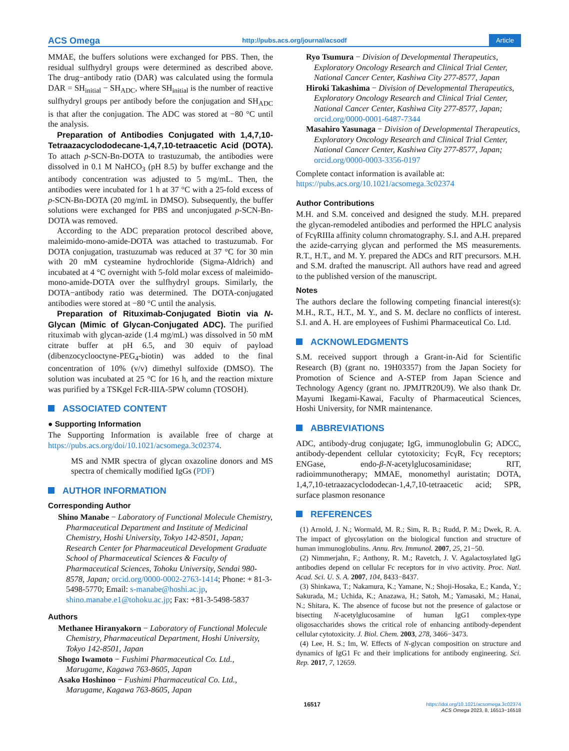ACS Omega http://pubs.acs.org/journal/acsodf Article
MMAE, the buffers solutions were exchanged for PBS. Then, the residual sulfhydryl groups were determined as described above. The drug−antibody ratio (DAR) was calculated using the formula DAR = SH<sub>initial</sub> − SH<sub>ADC</sub>, where SH<sub>initial</sub> is the number of reactive sulfhydryl groups per antibody before the conjugation and SH<sub>ADC</sub> is that after the conjugation. The ADC was stored at −80 °C until the analysis.
Preparation of Antibodies Conjugated with 1,4,7,10-Tetraazacyclododecane-1,4,7,10-tetraacetic Acid (DOTA). To attach p-SCN-Bn-DOTA to trastuzumab, the antibodies were dissolved in 0.1 M NaHCO<sub>3</sub> (pH 8.5) by buffer exchange and the antibody concentration was adjusted to 5 mg/mL. Then, the antibodies were incubated for 1 h at 37 °C with a 25-fold excess of p-SCN-Bn-DOTA (20 mg/mL in DMSO). Subsequently, the buffer solutions were exchanged for PBS and unconjugated p-SCN-Bn-DOTA was removed.
According to the ADC preparation protocol described above, maleimido-mono-amide-DOTA was attached to trastuzumab. For DOTA conjugation, trastuzumab was reduced at 37 °C for 30 min with 20 mM cysteamine hydrochloride (Sigma-Aldrich) and incubated at 4 °C overnight with 5-fold molar excess of maleimido-mono-amide-DOTA over the sulfhydryl groups. Similarly, the DOTA−antibody ratio was determined. The DOTA-conjugated antibodies were stored at −80 °C until the analysis.
Preparation of Rituximab-Conjugated Biotin via N-Glycan (Mimic of Glycan-Conjugated ADC). The purified rituximab with glycan-azide (1.4 mg/mL) was dissolved in 50 mM citrate buffer at pH 6.5, and 30 equiv of payload (dibenzocyclooctyne-PEG<sub>4</sub>-biotin) was added to the final concentration of 10% (v/v) dimethyl sulfoxide (DMSO). The solution was incubated at 25 °C for 16 h, and the reaction mixture was purified by a TSKgel FcR-IIIA-5PW column (TOSOH).
ASSOCIATED CONTENT
● Supporting Information
The Supporting Information is available free of charge at https://pubs.acs.org/doi/10.1021/acsomega.3c02374.
MS and NMR spectra of glycan oxazoline donors and MS spectra of chemically modified IgGs (PDF)
AUTHOR INFORMATION
Corresponding Author
Shino Manabe − Laboratory of Functional Molecule Chemistry, Pharmaceutical Department and Institute of Medicinal Chemistry, Hoshi University, Tokyo 142-8501, Japan; Research Center for Pharmaceutical Development Graduate School of Pharmaceutical Sciences & Faculty of Pharmaceutical Sciences, Tohoku University, Sendai 980-8578, Japan; orcid.org/0000-0002-2763-1414; Phone: + 81-3-5498-5770; Email: s-manabe@hoshi.ac.jp, shino.manabe.e1@tohoku.ac.jp; Fax: +81-3-5498-5837
Authors
Methanee Hiranyakorn − Laboratory of Functional Molecule Chemistry, Pharmaceutical Department, Hoshi University, Tokyo 142-8501, Japan
Shogo Iwamoto − Fushimi Pharmaceutical Co. Ltd., Marugame, Kagawa 763-8605, Japan
Asako Hoshinoo − Fushimi Pharmaceutical Co. Ltd., Marugame, Kagawa 763-8605, Japan
Ryo Tsumura − Division of Developmental Therapeutics, Exploratory Oncology Research and Clinical Trial Center, National Cancer Center, Kashiwa City 277-8577, Japan
Hiroki Takashima − Division of Developmental Therapeutics, Exploratory Oncology Research and Clinical Trial Center, National Cancer Center, Kashiwa City 277-8577, Japan; orcid.org/0000-0001-6487-7344
Masahiro Yasunaga − Division of Developmental Therapeutics, Exploratory Oncology Research and Clinical Trial Center, National Cancer Center, Kashiwa City 277-8577, Japan; orcid.org/0000-0003-3356-0197
Complete contact information is available at: https://pubs.acs.org/10.1021/acsomega.3c02374
Author Contributions
M.H. and S.M. conceived and designed the study. M.H. prepared the glycan-remodeled antibodies and performed the HPLC analysis of FcγRIIIa affinity column chromatography. S.I. and A.H. prepared the azide-carrying glycan and performed the MS measurements. R.T., H.T., and M. Y. prepared the ADCs and RIT precursors. M.H. and S.M. drafted the manuscript. All authors have read and agreed to the published version of the manuscript.
Notes
The authors declare the following competing financial interest(s): M.H., R.T., H.T., M. Y., and S. M. declare no conflicts of interest. S.I. and A. H. are employees of Fushimi Pharmaceutical Co. Ltd.
ACKNOWLEDGMENTS
S.M. received support through a Grant-in-Aid for Scientific Research (B) (grant no. 19H03357) from the Japan Society for Promotion of Science and A-STEP from Japan Science and Technology Agency (grant no. JPMJTR20U9). We also thank Dr. Mayumi Ikegami-Kawai, Faculty of Pharmaceutical Sciences, Hoshi University, for NMR maintenance.
ABBREVIATIONS
ADC, antibody-drug conjugate; IgG, immunoglobulin G; ADCC, antibody-dependent cellular cytotoxicity; FcγR, Fcγ receptors; ENGase, endo-β-N-acetylglucosaminidase; RIT, radioimmunotherapy; MMAE, monomethyl auristatin; DOTA, 1,4,7,10-tetraazacyclododecan-1,4,7,10-tetraacetic acid; SPR, surface plasmon resonance
REFERENCES
(1) Arnold, J. N.; Wormald, M. R.; Sim, R. B.; Rudd, P. M.; Dwek, R. A. The impact of glycosylation on the biological function and structure of human immunoglobulins. Annu. Rev. Immunol. 2007, 25, 21−50.
(2) Nimmerjahn, F.; Anthony, R. M.; Ravetch, J. V. Agalactosylated IgG antibodies depend on cellular Fc receptors for in vivo activity. Proc. Natl. Acad. Sci. U. S. A. 2007, 104, 8433−8437.
(3) Shinkawa, T.; Nakamura, K.; Yamane, N.; Shoji-Hosaka, E.; Kanda, Y.; Sakurada, M.; Uchida, K.; Anazawa, H.; Satoh, M.; Yamasaki, M.; Hanai, N.; Shitara, K. The absence of fucose but not the presence of galactose or bisecting N-acetylglucosamine of human IgG1 complex-type oligosaccharides shows the critical role of enhancing antibody-dependent cellular cytotoxicity. J. Biol. Chem. 2003, 278, 3466−3473.
(4) Lee, H. S.; Im, W. Effects of N-glycan composition on structure and dynamics of IgG1 Fc and their implications for antibody engineering. Sci. Rep. 2017, 7, 12659.
16517 https://doi.org/10.1021/acsomega.3c02374
ACS Omega 2023, 8, 16513−16518